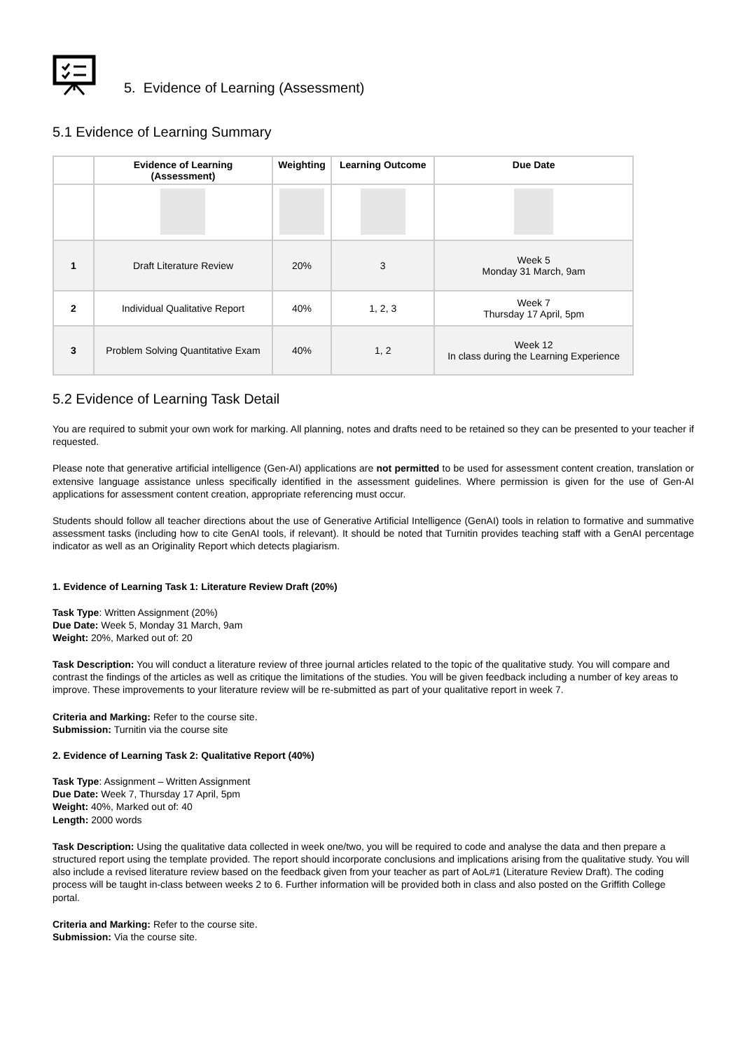5. Evidence of Learning (Assessment)
5.1 Evidence of Learning Summary
| | Evidence of Learning (Assessment) | Weighting | Learning Outcome | Due Date |
| --- | --- | --- | --- | --- |
| 1 | Draft Literature Review | 20% | 3 | Week 5 Monday 31 March, 9am |
| 2 | Individual Qualitative Report | 40% | 1, 2, 3 | Week 7 Thursday 17 April, 5pm |
| 3 | Problem Solving Quantitative Exam | 40% | 1, 2 | Week 12 In class during the Learning Experience |
5.2 Evidence of Learning Task Detail
You are required to submit your own work for marking. All planning, notes and drafts need to be retained so they can be presented to your teacher if requested.
Please note that generative artificial intelligence (Gen-AI) applications are not permitted to be used for assessment content creation, translation or extensive language assistance unless specifically identified in the assessment guidelines. Where permission is given for the use of Gen-AI applications for assessment content creation, appropriate referencing must occur.
Students should follow all teacher directions about the use of Generative Artificial Intelligence (GenAI) tools in relation to formative and summative assessment tasks (including how to cite GenAI tools, if relevant). It should be noted that Turnitin provides teaching staff with a GenAI percentage indicator as well as an Originality Report which detects plagiarism.
1. Evidence of Learning Task 1: Literature Review Draft (20%)
Task Type: Written Assignment (20%)
Due Date: Week 5, Monday 31 March, 9am
Weight: 20%, Marked out of: 20
Task Description: You will conduct a literature review of three journal articles related to the topic of the qualitative study. You will compare and contrast the findings of the articles as well as critique the limitations of the studies. You will be given feedback including a number of key areas to improve. These improvements to your literature review will be re-submitted as part of your qualitative report in week 7.
Criteria and Marking: Refer to the course site.
Submission: Turnitin via the course site
2. Evidence of Learning Task 2: Qualitative Report (40%)
Task Type: Assignment – Written Assignment
Due Date: Week 7, Thursday 17 April, 5pm
Weight: 40%, Marked out of: 40
Length: 2000 words
Task Description: Using the qualitative data collected in week one/two, you will be required to code and analyse the data and then prepare a structured report using the template provided. The report should incorporate conclusions and implications arising from the qualitative study. You will also include a revised literature review based on the feedback given from your teacher as part of AoL#1 (Literature Review Draft). The coding process will be taught in-class between weeks 2 to 6. Further information will be provided both in class and also posted on the Griffith College portal.
Criteria and Marking: Refer to the course site.
Submission: Via the course site.